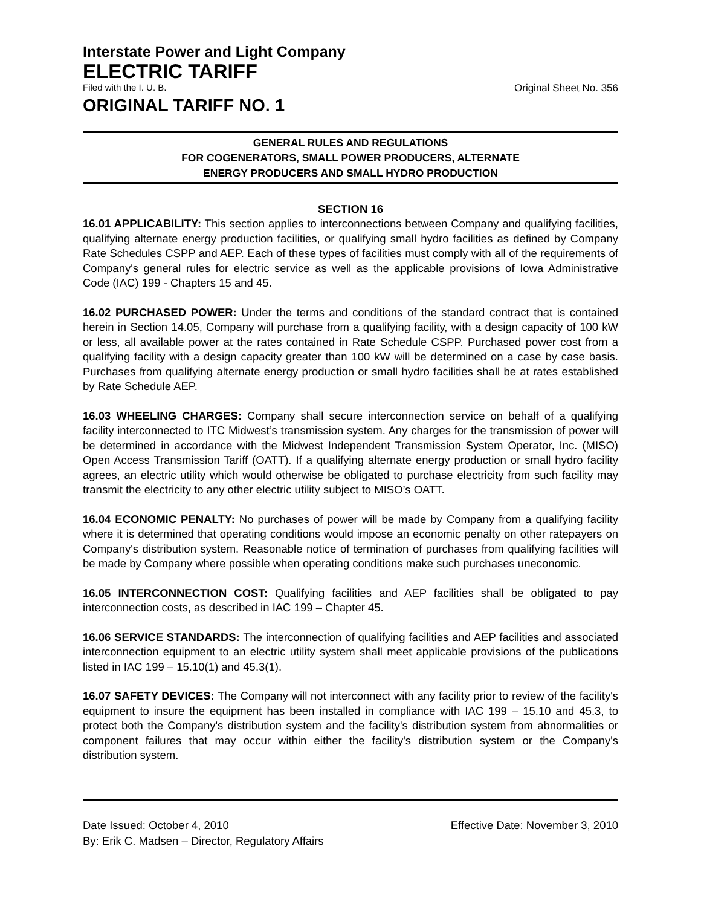Interstate Power and Light Company
ELECTRIC TARIFF
Filed with the I. U. B. Original Sheet No. 356
ORIGINAL TARIFF NO. 1
GENERAL RULES AND REGULATIONS
FOR COGENERATORS, SMALL POWER PRODUCERS, ALTERNATE
ENERGY PRODUCERS AND SMALL HYDRO PRODUCTION
SECTION 16
16.01 APPLICABILITY: This section applies to interconnections between Company and qualifying facilities, qualifying alternate energy production facilities, or qualifying small hydro facilities as defined by Company Rate Schedules CSPP and AEP. Each of these types of facilities must comply with all of the requirements of Company's general rules for electric service as well as the applicable provisions of Iowa Administrative Code (IAC) 199 - Chapters 15 and 45.
16.02 PURCHASED POWER: Under the terms and conditions of the standard contract that is contained herein in Section 14.05, Company will purchase from a qualifying facility, with a design capacity of 100 kW or less, all available power at the rates contained in Rate Schedule CSPP. Purchased power cost from a qualifying facility with a design capacity greater than 100 kW will be determined on a case by case basis. Purchases from qualifying alternate energy production or small hydro facilities shall be at rates established by Rate Schedule AEP.
16.03 WHEELING CHARGES: Company shall secure interconnection service on behalf of a qualifying facility interconnected to ITC Midwest’s transmission system. Any charges for the transmission of power will be determined in accordance with the Midwest Independent Transmission System Operator, Inc. (MISO) Open Access Transmission Tariff (OATT). If a qualifying alternate energy production or small hydro facility agrees, an electric utility which would otherwise be obligated to purchase electricity from such facility may transmit the electricity to any other electric utility subject to MISO’s OATT.
16.04 ECONOMIC PENALTY: No purchases of power will be made by Company from a qualifying facility where it is determined that operating conditions would impose an economic penalty on other ratepayers on Company's distribution system. Reasonable notice of termination of purchases from qualifying facilities will be made by Company where possible when operating conditions make such purchases uneconomic.
16.05 INTERCONNECTION COST: Qualifying facilities and AEP facilities shall be obligated to pay interconnection costs, as described in IAC 199 – Chapter 45.
16.06 SERVICE STANDARDS: The interconnection of qualifying facilities and AEP facilities and associated interconnection equipment to an electric utility system shall meet applicable provisions of the publications listed in IAC 199 – 15.10(1) and 45.3(1).
16.07 SAFETY DEVICES: The Company will not interconnect with any facility prior to review of the facility's equipment to insure the equipment has been installed in compliance with IAC 199 – 15.10 and 45.3, to protect both the Company's distribution system and the facility's distribution system from abnormalities or component failures that may occur within either the facility's distribution system or the Company's distribution system.
Date Issued: October 4, 2010 Effective Date: November 3, 2010
By: Erik C. Madsen – Director, Regulatory Affairs